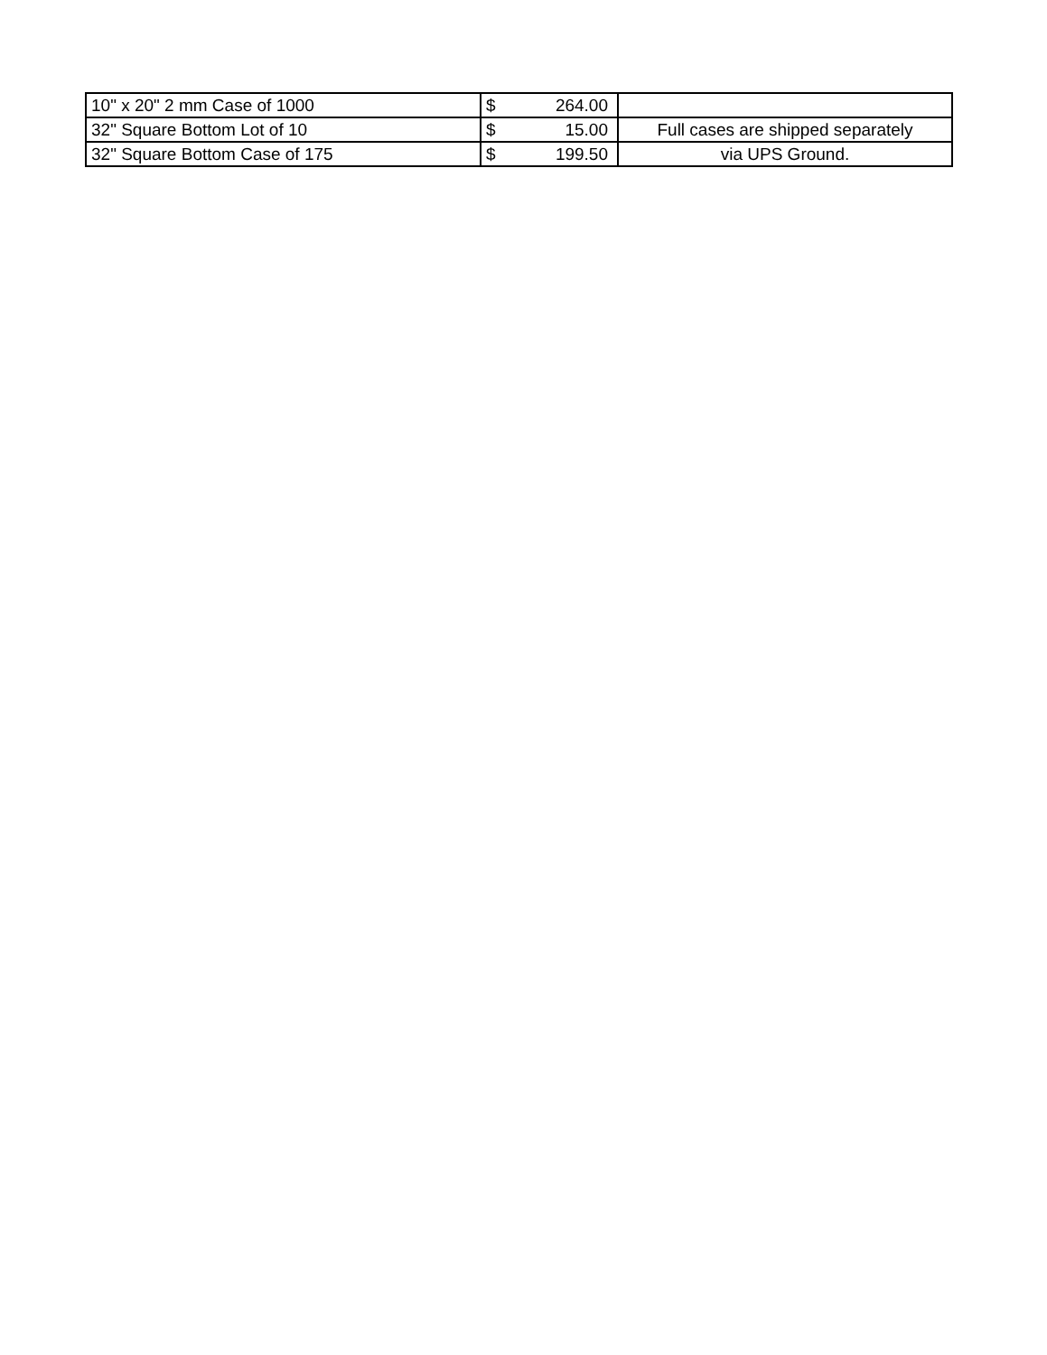| 10" x 20" 2 mm Case of 1000 | $ 264.00 | |
| 32" Square Bottom Lot of 10 | $ 15.00 | Full cases are shipped separately |
| 32" Square Bottom Case of 175 | $ 199.50 | via UPS Ground. |